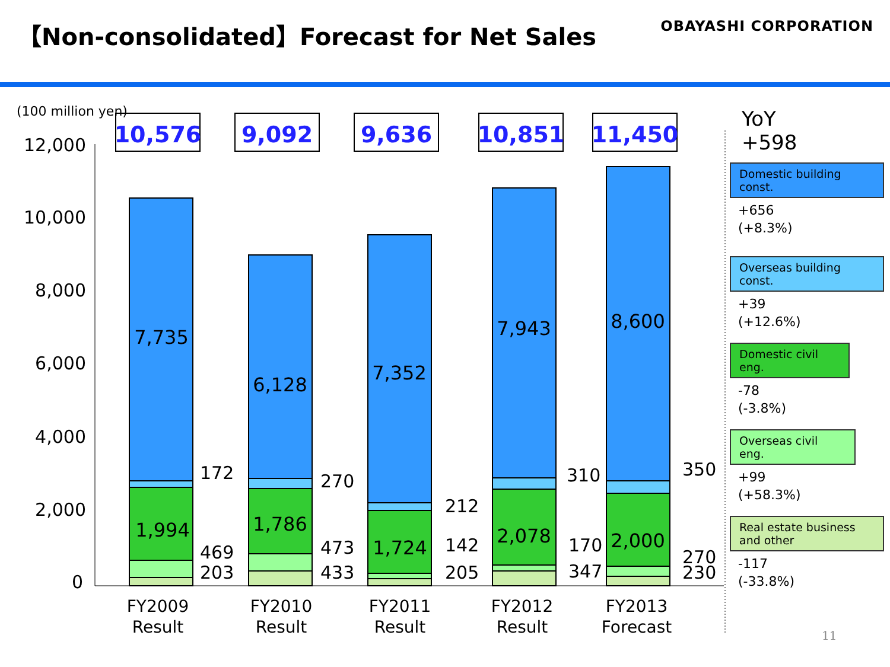【Non-consolidated】Forecast for Net Sales
OBAYASHI CORPORATION
(100 million yen)
12,000
10,000
8,000
6,000
4,000
2,000
0
10,576
9,092
9,636
10,851
11,450
7,735
6,128
7,352
7,943
8,600
1,994
1,786
1,724
2,078
2,000
172
469
203
270
473
433
212
142
205
310
170
347
350
270
230
FY2009
Result
FY2010
Result
FY2011
Result
FY2012
Result
FY2013
Forecast
YoY
+598
Domestic building const.
+656
(+8.3%)
Overseas building const.
+39
(+12.6%)
Domestic civil eng.
-78
(-3.8%)
Overseas civil eng.
+99
(+58.3%)
Real estate business and other
-117
(-33.8%)
11